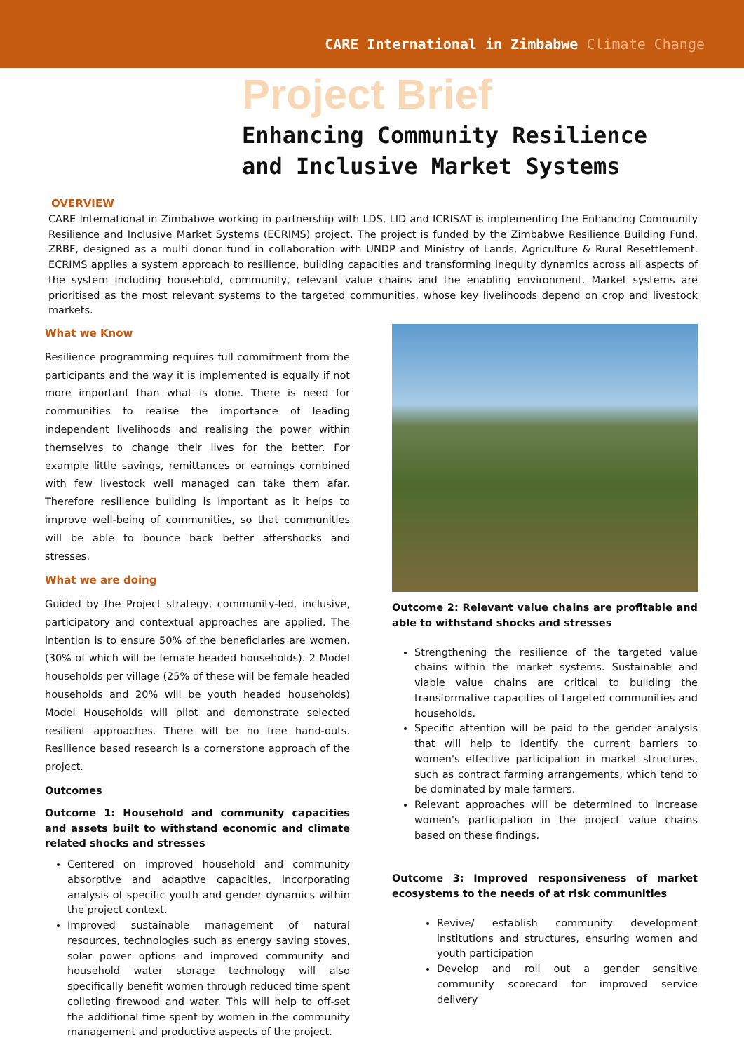CARE International in Zimbabwe Climate Change
Project Brief
Enhancing Community Resilience
and Inclusive Market Systems
OVERVIEW
CARE International in Zimbabwe working in partnership with LDS, LID and ICRISAT is implementing the Enhancing Community Resilience and Inclusive Market Systems (ECRIMS) project. The project is funded by the Zimbabwe Resilience Building Fund, ZRBF, designed as a multi donor fund in collaboration with UNDP and Ministry of Lands, Agriculture & Rural Resettlement. ECRIMS applies a system approach to resilience, building capacities and transforming inequity dynamics across all aspects of the system including household, community, relevant value chains and the enabling environment. Market systems are prioritised as the most relevant systems to the targeted communities, whose key livelihoods depend on crop and livestock markets.
What we Know
Resilience programming requires full commitment from the participants and the way it is implemented is equally if not more important than what is done. There is need for communities to realise the importance of leading independent livelihoods and realising the power within themselves to change their lives for the better. For example little savings, remittances or earnings combined with few livestock well managed can take them afar. Therefore resilience building is important as it helps to improve well-being of communities, so that communities will be able to bounce back better aftershocks and stresses.
What we are doing
Guided by the Project strategy, community-led, inclusive, participatory and contextual approaches are applied. The intention is to ensure 50% of the beneficiaries are women. (30% of which will be female headed households). 2 Model households per village (25% of these will be female headed households and 20% will be youth headed households) Model Households will pilot and demonstrate selected resilient approaches. There will be no free hand-outs. Resilience based research is a cornerstone approach of the project.
Outcomes
Outcome 1: Household and community capacities and assets built to withstand economic and climate related shocks and stresses
Centered on improved household and community absorptive and adaptive capacities, incorporating analysis of specific youth and gender dynamics within the project context.
Improved sustainable management of natural resources, technologies such as energy saving stoves, solar power options and improved community and household water storage technology will also specifically benefit women through reduced time spent colleting firewood and water. This will help to off-set the additional time spent by women in the community management and productive aspects of the project.
Outcome 2: Relevant value chains are profitable and able to withstand shocks and stresses
Strengthening the resilience of the targeted value chains within the market systems. Sustainable and viable value chains are critical to building the transformative capacities of targeted communities and households.
Specific attention will be paid to the gender analysis that will help to identify the current barriers to women's effective participation in market structures, such as contract farming arrangements, which tend to be dominated by male farmers.
Relevant approaches will be determined to increase women's participation in the project value chains based on these findings.
Outcome 3: Improved responsiveness of market ecosystems to the needs of at risk communities
Revive/ establish community development institutions and structures, ensuring women and youth participation
Develop and roll out a gender sensitive community scorecard for improved service delivery